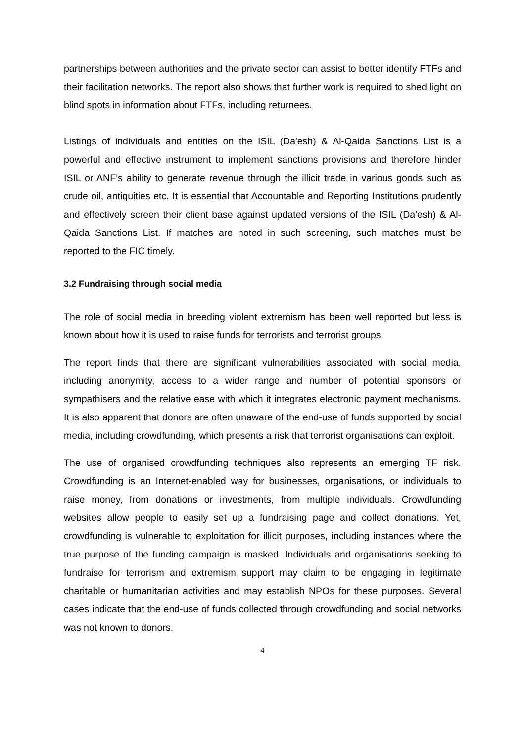partnerships between authorities and the private sector can assist to better identify FTFs and their facilitation networks. The report also shows that further work is required to shed light on blind spots in information about FTFs, including returnees.
Listings of individuals and entities on the ISIL (Da'esh) & Al-Qaida Sanctions List is a powerful and effective instrument to implement sanctions provisions and therefore hinder ISIL or ANF’s ability to generate revenue through the illicit trade in various goods such as crude oil, antiquities etc. It is essential that Accountable and Reporting Institutions prudently and effectively screen their client base against updated versions of the ISIL (Da'esh) & Al-Qaida Sanctions List. If matches are noted in such screening, such matches must be reported to the FIC timely.
3.2 Fundraising through social media
The role of social media in breeding violent extremism has been well reported but less is known about how it is used to raise funds for terrorists and terrorist groups.
The report finds that there are significant vulnerabilities associated with social media, including anonymity, access to a wider range and number of potential sponsors or sympathisers and the relative ease with which it integrates electronic payment mechanisms. It is also apparent that donors are often unaware of the end-use of funds supported by social media, including crowdfunding, which presents a risk that terrorist organisations can exploit.
The use of organised crowdfunding techniques also represents an emerging TF risk. Crowdfunding is an Internet-enabled way for businesses, organisations, or individuals to raise money, from donations or investments, from multiple individuals. Crowdfunding websites allow people to easily set up a fundraising page and collect donations. Yet, crowdfunding is vulnerable to exploitation for illicit purposes, including instances where the true purpose of the funding campaign is masked. Individuals and organisations seeking to fundraise for terrorism and extremism support may claim to be engaging in legitimate charitable or humanitarian activities and may establish NPOs for these purposes. Several cases indicate that the end-use of funds collected through crowdfunding and social networks was not known to donors.
4